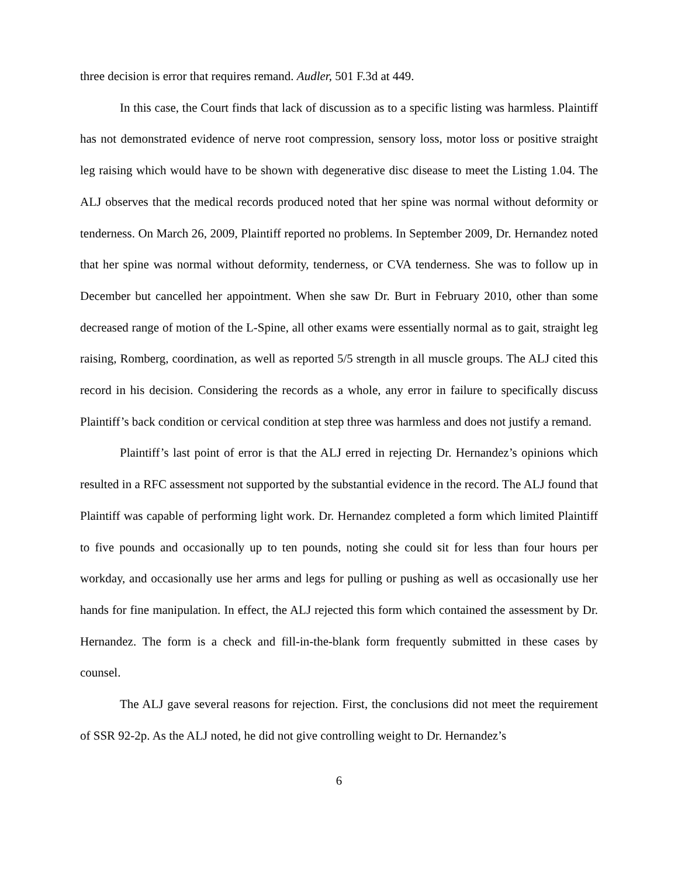three decision is error that requires remand. Audler, 501 F.3d at 449.
In this case, the Court finds that lack of discussion as to a specific listing was harmless. Plaintiff has not demonstrated evidence of nerve root compression, sensory loss, motor loss or positive straight leg raising which would have to be shown with degenerative disc disease to meet the Listing 1.04. The ALJ observes that the medical records produced noted that her spine was normal without deformity or tenderness. On March 26, 2009, Plaintiff reported no problems. In September 2009, Dr. Hernandez noted that her spine was normal without deformity, tenderness, or CVA tenderness. She was to follow up in December but cancelled her appointment. When she saw Dr. Burt in February 2010, other than some decreased range of motion of the L-Spine, all other exams were essentially normal as to gait, straight leg raising, Romberg, coordination, as well as reported 5/5 strength in all muscle groups. The ALJ cited this record in his decision. Considering the records as a whole, any error in failure to specifically discuss Plaintiff’s back condition or cervical condition at step three was harmless and does not justify a remand.
Plaintiff’s last point of error is that the ALJ erred in rejecting Dr. Hernandez’s opinions which resulted in a RFC assessment not supported by the substantial evidence in the record. The ALJ found that Plaintiff was capable of performing light work. Dr. Hernandez completed a form which limited Plaintiff to five pounds and occasionally up to ten pounds, noting she could sit for less than four hours per workday, and occasionally use her arms and legs for pulling or pushing as well as occasionally use her hands for fine manipulation. In effect, the ALJ rejected this form which contained the assessment by Dr. Hernandez. The form is a check and fill-in-the-blank form frequently submitted in these cases by counsel.
The ALJ gave several reasons for rejection. First, the conclusions did not meet the requirement of SSR 92-2p. As the ALJ noted, he did not give controlling weight to Dr. Hernandez’s
6